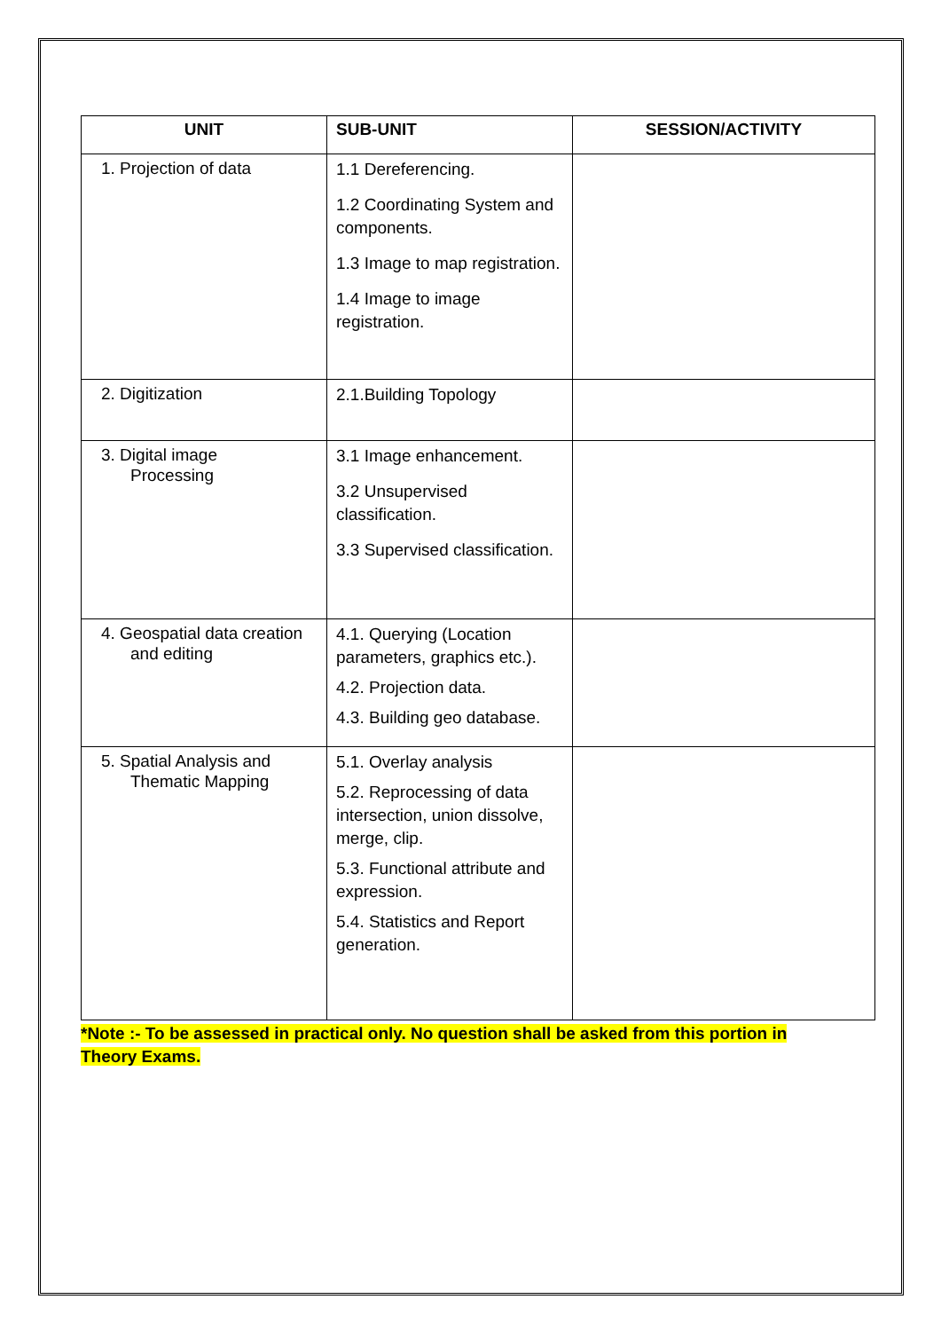| UNIT | SUB-UNIT | SESSION/ACTIVITY |
| --- | --- | --- |
| 1. Projection of data | 1.1 Dereferencing. 1.2 Coordinating System and components. 1.3 Image to map registration. 1.4 Image to image registration. | |
| 2. Digitization | 2.1.Building Topology | |
| 3. Digital image Processing | 3.1 Image enhancement. 3.2 Unsupervised classification. 3.3 Supervised classification. | |
| 4. Geospatial data creation and editing | 4.1. Querying (Location parameters, graphics etc.). 4.2. Projection data. 4.3. Building geo database. | |
| 5. Spatial Analysis and Thematic Mapping | 5.1. Overlay analysis 5.2. Reprocessing of data intersection, union dissolve, merge, clip. 5.3. Functional attribute and expression. 5.4. Statistics and Report generation. | |
*Note :- To be assessed in practical only. No question shall be asked from this portion in
Theory Exams.